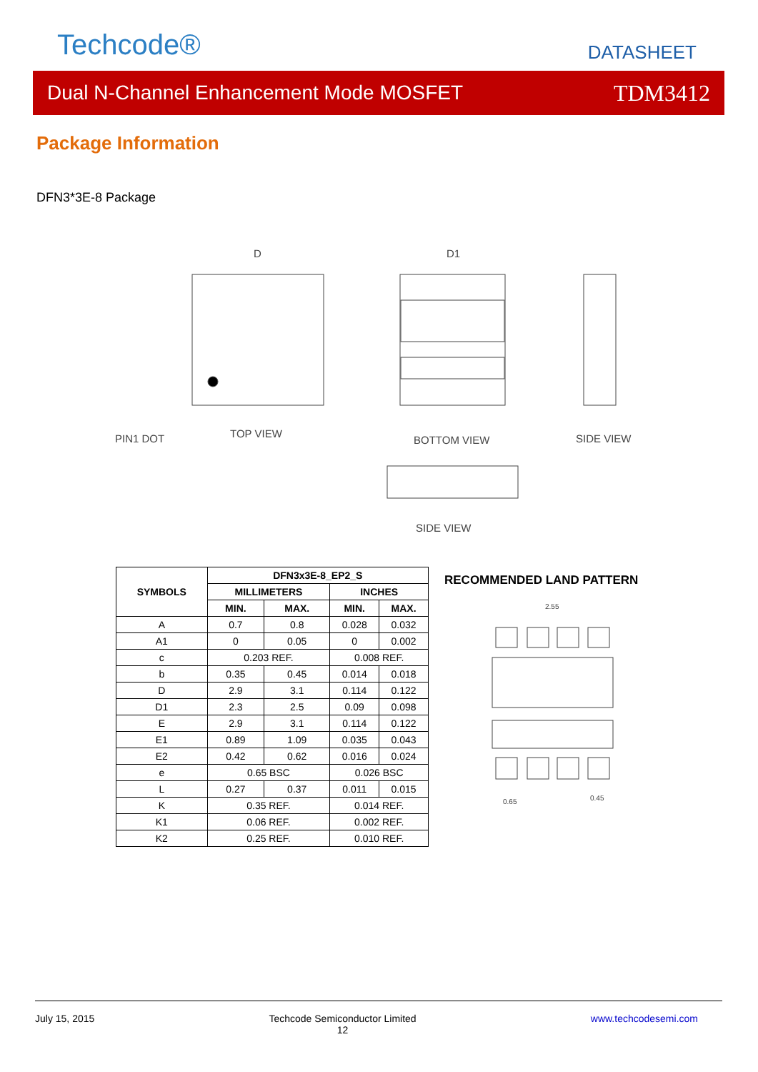Techcode® DATASHEET
Dual N-Channel Enhancement Mode MOSFET TDM3412
Package Information
DFN3*3E-8 Package
D
D1
PIN1 DOT
TOP VIEW
BOTTOM VIEW
SIDE VIEW
SIDE VIEW
| SYMBOLS | DFN3x3E-8_EP2_S | | | |
| --- | --- | --- | --- | --- |
| | MILLIMETERS | | INCHES | |
| | MIN. | MAX. | MIN. | MAX. |
| A | 0.7 | 0.8 | 0.028 | 0.032 |
| A1 | 0 | 0.05 | 0 | 0.002 |
| c | 0.203 REF. | | 0.008 REF. | |
| b | 0.35 | 0.45 | 0.014 | 0.018 |
| D | 2.9 | 3.1 | 0.114 | 0.122 |
| D1 | 2.3 | 2.5 | 0.09 | 0.098 |
| E | 2.9 | 3.1 | 0.114 | 0.122 |
| E1 | 0.89 | 1.09 | 0.035 | 0.043 |
| E2 | 0.42 | 0.62 | 0.016 | 0.024 |
| e | 0.65 BSC | | 0.026 BSC | |
| L | 0.27 | 0.37 | 0.011 | 0.015 |
| K | 0.35 REF. | | 0.014 REF. | |
| K1 | 0.06 REF. | | 0.002 REF. | |
| K2 | 0.25 REF. | | 0.010 REF. | |
RECOMMENDED LAND PATTERN
2.55
0.65
0.45
July 15, 2015 Techcode Semiconductor Limited
12 www.techcodesemi.com